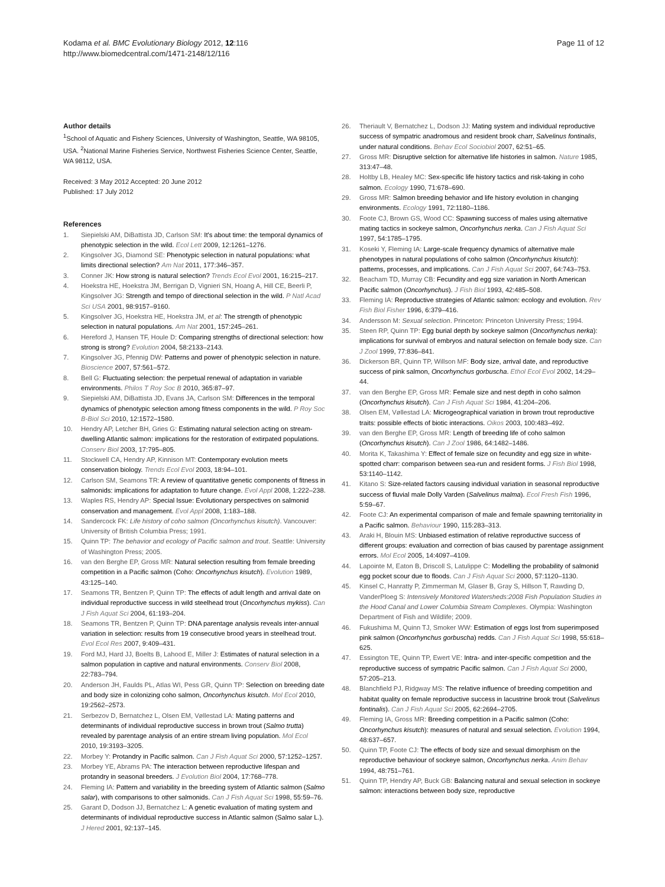Kodama et al. BMC Evolutionary Biology 2012, 12:116
http://www.biomedcentral.com/1471-2148/12/116
Page 11 of 12
Author details
<sup>1</sup> School of Aquatic and Fishery Sciences, University of Washington, Seattle, WA 98105, USA. <sup>2</sup>National Marine Fisheries Service, Northwest Fisheries Science Center, Seattle, WA 98112, USA.
Received: 3 May 2012 Accepted: 20 June 2012
Published: 17 July 2012
References
1. Siepielski AM, DiBattista JD, Carlson SM: It's about time: the temporal dynamics of phenotypic selection in the wild. Ecol Lett 2009, 12:1261–1276.
2. Kingsolver JG, Diamond SE: Phenotypic selection in natural populations: what limits directional selection? Am Nat 2011, 177:346–357.
3. Conner JK: How strong is natural selection? Trends Ecol Evol 2001, 16:215–217.
4. Hoekstra HE, Hoekstra JM, Berrigan D, Vignieri SN, Hoang A, Hill CE, Beerli P, Kingsolver JG: Strength and tempo of directional selection in the wild. P Natl Acad Sci USA 2001, 98:9157–9160.
5. Kingsolver JG, Hoekstra HE, Hoekstra JM, et al: The strength of phenotypic selection in natural populations. Am Nat 2001, 157:245–261.
6. Hereford J, Hansen TF, Houle D: Comparing strengths of directional selection: how strong is strong? Evolution 2004, 58:2133–2143.
7. Kingsolver JG, Pfennig DW: Patterns and power of phenotypic selection in nature. Bioscience 2007, 57:561–572.
8. Bell G: Fluctuating selection: the perpetual renewal of adaptation in variable environments. Philos T Roy Soc B 2010, 365:87–97.
9. Siepielski AM, DiBattista JD, Evans JA, Carlson SM: Differences in the temporal dynamics of phenotypic selection among fitness components in the wild. P Roy Soc B-Biol Sci 2010, 12:1572–1580.
10. Hendry AP, Letcher BH, Gries G: Estimating natural selection acting on stream-dwelling Atlantic salmon: implications for the restoration of extirpated populations. Conserv Biol 2003, 17:795–805.
11. Stockwell CA, Hendry AP, Kinnison MT: Contemporary evolution meets conservation biology. Trends Ecol Evol 2003, 18:94–101.
12. Carlson SM, Seamons TR: A review of quantitative genetic components of fitness in salmonids: implications for adaptation to future change. Evol Appl 2008, 1:222–238.
13. Waples RS, Hendry AP: Special Issue: Evolutionary perspectives on salmonid conservation and management. Evol Appl 2008, 1:183–188.
14. Sandercock FK: Life history of coho salmon (Oncorhynchus kisutch). Vancouver: University of British Columbia Press; 1991.
15. Quinn TP: The behavior and ecology of Pacific salmon and trout. Seattle: University of Washington Press; 2005.
16. van den Berghe EP, Gross MR: Natural selection resulting from female breeding competition in a Pacific salmon (Coho: Oncorhynchus kisutch). Evolution 1989, 43:125–140.
17. Seamons TR, Bentzen P, Quinn TP: The effects of adult length and arrival date on individual reproductive success in wild steelhead trout (Oncorhynchus mykiss). Can J Fish Aquat Sci 2004, 61:193–204.
18. Seamons TR, Bentzen P, Quinn TP: DNA parentage analysis reveals inter-annual variation in selection: results from 19 consecutive brood years in steelhead trout. Evol Ecol Res 2007, 9:409–431.
19. Ford MJ, Hard JJ, Boelts B, Lahood E, Miller J: Estimates of natural selection in a salmon population in captive and natural environments. Conserv Biol 2008, 22:783–794.
20. Anderson JH, Faulds PL, Atlas WI, Pess GR, Quinn TP: Selection on breeding date and body size in colonizing coho salmon, Oncorhynchus kisutch. Mol Ecol 2010, 19:2562–2573.
21. Serbezov D, Bernatchez L, Olsen EM, Vøllestad LA: Mating patterns and determinants of individual reproductive success in brown trout (Salmo trutta) revealed by parentage analysis of an entire stream living population. Mol Ecol 2010, 19:3193–3205.
22. Morbey Y: Protandry in Pacific salmon. Can J Fish Aquat Sci 2000, 57:1252–1257.
23. Morbey YE, Abrams PA: The interaction between reproductive lifespan and protandry in seasonal breeders. J Evolution Biol 2004, 17:768–778.
24. Fleming IA: Pattern and variability in the breeding system of Atlantic salmon (Salmo salar), with comparisons to other salmonids. Can J Fish Aquat Sci 1998, 55:59–76.
25. Garant D, Dodson JJ, Bernatchez L: A genetic evaluation of mating system and determinants of individual reproductive success in Atlantic salmon (Salmo salar L.). J Hered 2001, 92:137–145.
26. Theriault V, Bernatchez L, Dodson JJ: Mating system and individual reproductive success of sympatric anadromous and resident brook charr, Salvelinus fontinalis, under natural conditions. Behav Ecol Sociobiol 2007, 62:51–65.
27. Gross MR: Disruptive selction for alternative life histories in salmon. Nature 1985, 313:47–48.
28. Holtby LB, Healey MC: Sex-specific life history tactics and risk-taking in coho salmon. Ecology 1990, 71:678–690.
29. Gross MR: Salmon breeding behavior and life history evolution in changing environments. Ecology 1991, 72:1180–1186.
30. Foote CJ, Brown GS, Wood CC: Spawning success of males using alternative mating tactics in sockeye salmon, Oncorhynchus nerka. Can J Fish Aquat Sci 1997, 54:1785–1795.
31. Koseki Y, Fleming IA: Large-scale frequency dynamics of alternative male phenotypes in natural populations of coho salmon (Oncorhynchus kisutch): patterns, processes, and implications. Can J Fish Aquat Sci 2007, 64:743–753.
32. Beacham TD, Murray CB: Fecundity and egg size variation in North American Pacific salmon (Oncorhynchus). J Fish Biol 1993, 42:485–508.
33. Fleming IA: Reproductive strategies of Atlantic salmon: ecology and evolution. Rev Fish Biol Fisher 1996, 6:379–416.
34. Andersson M: Sexual selection. Princeton: Princeton University Press; 1994.
35. Steen RP, Quinn TP: Egg burial depth by sockeye salmon (Oncorhynchus nerka): implications for survival of embryos and natural selection on female body size. Can J Zool 1999, 77:836–841.
36. Dickerson BR, Quinn TP, Willson MF: Body size, arrival date, and reproductive success of pink salmon, Oncorhynchus gorbuscha. Ethol Ecol Evol 2002, 14:29–44.
37. van den Berghe EP, Gross MR: Female size and nest depth in coho salmon (Oncorhynchus kisutch). Can J Fish Aquat Sci 1984, 41:204–206.
38. Olsen EM, Vøllestad LA: Microgeographical variation in brown trout reproductive traits: possible effects of biotic interactions. Oikos 2003, 100:483–492.
39. van den Berghe EP, Gross MR: Length of breeding life of coho salmon (Oncorhynchus kisutch). Can J Zool 1986, 64:1482–1486.
40. Morita K, Takashima Y: Effect of female size on fecundity and egg size in white-spotted charr: comparison between sea-run and resident forms. J Fish Biol 1998, 53:1140–1142.
41. Kitano S: Size-related factors causing individual variation in seasonal reproductive success of fluvial male Dolly Varden (Salvelinus malma). Ecol Fresh Fish 1996, 5:59–67.
42. Foote CJ: An experimental comparison of male and female spawning territoriality in a Pacific salmon. Behaviour 1990, 115:283–313.
43. Araki H, Blouin MS: Unbiased estimation of relative reproductive success of different groups: evaluation and correction of bias caused by parentage assignment errors. Mol Ecol 2005, 14:4097–4109.
44. Lapointe M, Eaton B, Driscoll S, Latulippe C: Modelling the probability of salmonid egg pocket scour due to floods. Can J Fish Aquat Sci 2000, 57:1120–1130.
45. Kinsel C, Hanratty P, Zimmerman M, Glaser B, Gray S, Hillson T, Rawding D, VanderPloeg S: Intensively Monitored Watersheds:2008 Fish Population Studies in the Hood Canal and Lower Columbia Stream Complexes. Olympia: Washington Department of Fish and Wildlife; 2009.
46. Fukushima M, Quinn TJ, Smoker WW: Estimation of eggs lost from superimposed pink salmon (Oncorhynchus gorbuscha) redds. Can J Fish Aquat Sci 1998, 55:618–625.
47. Essington TE, Quinn TP, Ewert VE: Intra- and inter-specific competition and the reproductive success of sympatric Pacific salmon. Can J Fish Aquat Sci 2000, 57:205–213.
48. Blanchfield PJ, Ridgway MS: The relative influence of breeding competition and habitat quality on female reproductive success in lacustrine brook trout (Salvelinus fontinalis). Can J Fish Aquat Sci 2005, 62:2694–2705.
49. Fleming IA, Gross MR: Breeding competition in a Pacific salmon (Coho: Oncorhynchus kisutch): measures of natural and sexual selection. Evolution 1994, 48:637–657.
50. Quinn TP, Foote CJ: The effects of body size and sexual dimorphism on the reproductive behaviour of sockeye salmon, Oncorhynchus nerka. Anim Behav 1994, 48:751–761.
51. Quinn TP, Hendry AP, Buck GB: Balancing natural and sexual selection in sockeye salmon: interactions between body size, reproductive